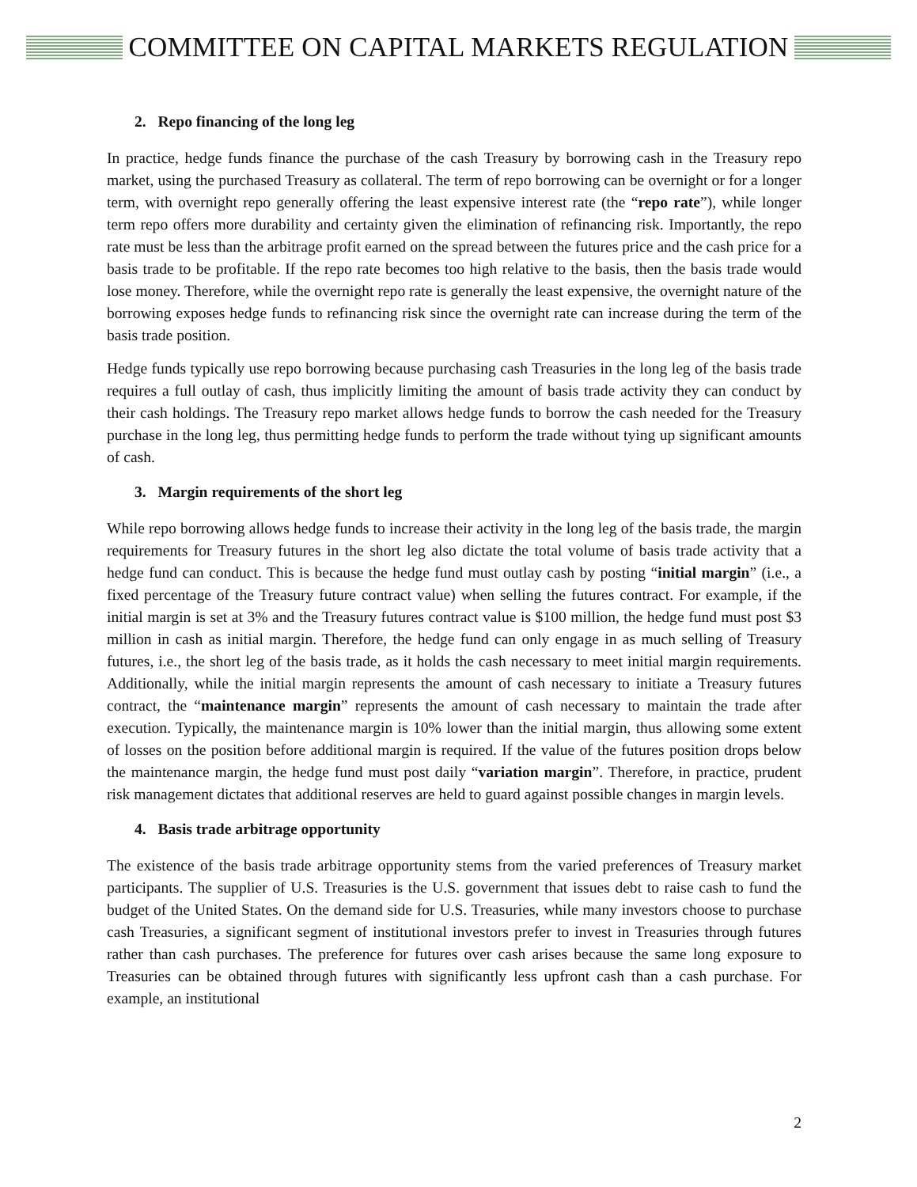COMMITTEE ON CAPITAL MARKETS REGULATION
2. Repo financing of the long leg
In practice, hedge funds finance the purchase of the cash Treasury by borrowing cash in the Treasury repo market, using the purchased Treasury as collateral. The term of repo borrowing can be overnight or for a longer term, with overnight repo generally offering the least expensive interest rate (the “repo rate”), while longer term repo offers more durability and certainty given the elimination of refinancing risk. Importantly, the repo rate must be less than the arbitrage profit earned on the spread between the futures price and the cash price for a basis trade to be profitable. If the repo rate becomes too high relative to the basis, then the basis trade would lose money. Therefore, while the overnight repo rate is generally the least expensive, the overnight nature of the borrowing exposes hedge funds to refinancing risk since the overnight rate can increase during the term of the basis trade position.
Hedge funds typically use repo borrowing because purchasing cash Treasuries in the long leg of the basis trade requires a full outlay of cash, thus implicitly limiting the amount of basis trade activity they can conduct by their cash holdings. The Treasury repo market allows hedge funds to borrow the cash needed for the Treasury purchase in the long leg, thus permitting hedge funds to perform the trade without tying up significant amounts of cash.
3. Margin requirements of the short leg
While repo borrowing allows hedge funds to increase their activity in the long leg of the basis trade, the margin requirements for Treasury futures in the short leg also dictate the total volume of basis trade activity that a hedge fund can conduct. This is because the hedge fund must outlay cash by posting “initial margin” (i.e., a fixed percentage of the Treasury future contract value) when selling the futures contract. For example, if the initial margin is set at 3% and the Treasury futures contract value is $100 million, the hedge fund must post $3 million in cash as initial margin. Therefore, the hedge fund can only engage in as much selling of Treasury futures, i.e., the short leg of the basis trade, as it holds the cash necessary to meet initial margin requirements. Additionally, while the initial margin represents the amount of cash necessary to initiate a Treasury futures contract, the “maintenance margin” represents the amount of cash necessary to maintain the trade after execution. Typically, the maintenance margin is 10% lower than the initial margin, thus allowing some extent of losses on the position before additional margin is required. If the value of the futures position drops below the maintenance margin, the hedge fund must post daily “variation margin”. Therefore, in practice, prudent risk management dictates that additional reserves are held to guard against possible changes in margin levels.
4. Basis trade arbitrage opportunity
The existence of the basis trade arbitrage opportunity stems from the varied preferences of Treasury market participants. The supplier of U.S. Treasuries is the U.S. government that issues debt to raise cash to fund the budget of the United States. On the demand side for U.S. Treasuries, while many investors choose to purchase cash Treasuries, a significant segment of institutional investors prefer to invest in Treasuries through futures rather than cash purchases. The preference for futures over cash arises because the same long exposure to Treasuries can be obtained through futures with significantly less upfront cash than a cash purchase. For example, an institutional
2